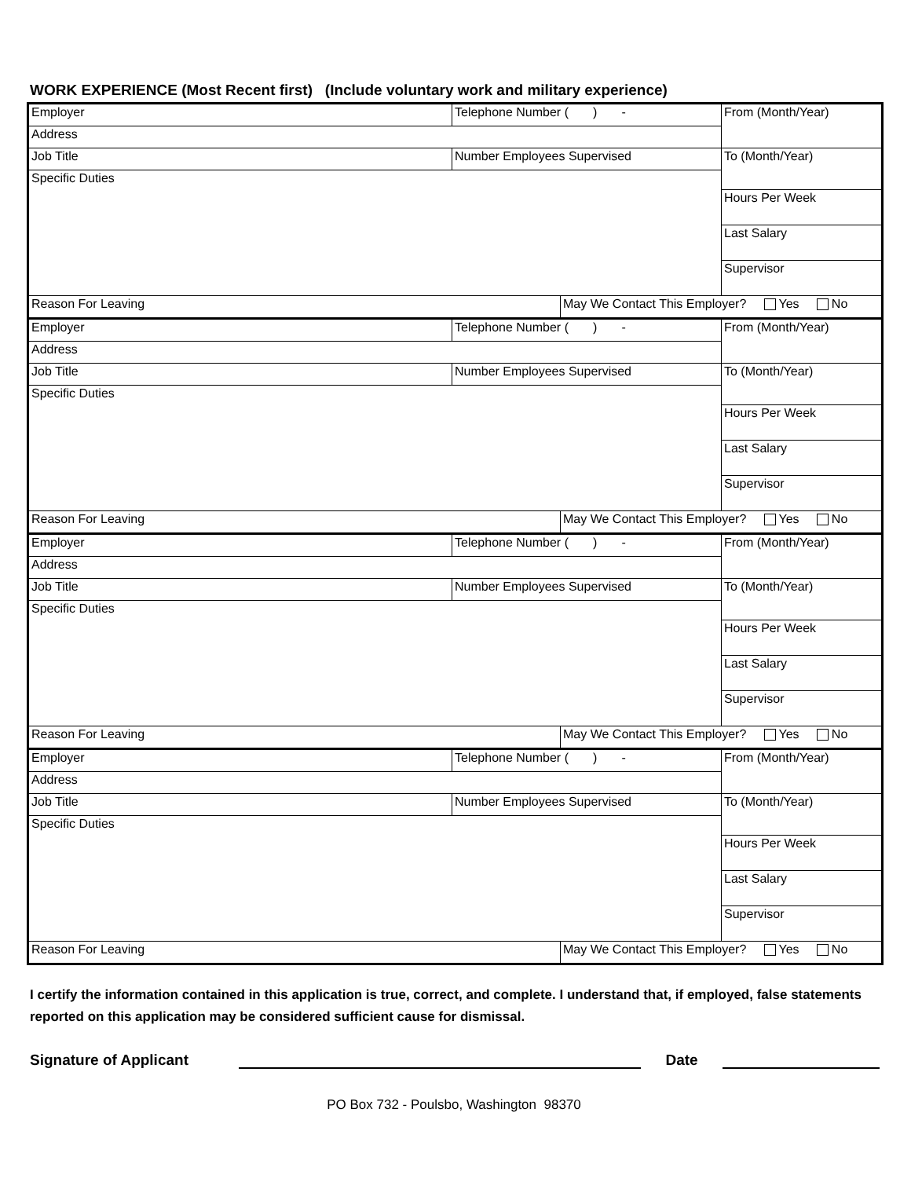WORK EXPERIENCE (Most Recent first) (Include voluntary work and military experience)
| Employer | Telephone Number ( ) - | | From (Month/Year) |
| Address | | | |
| Job Title | Number Employees Supervised | | To (Month/Year) |
| Specific Duties | | | |
| | | | Hours Per Week |
| | | | Last Salary |
| | | | Supervisor |
| Reason For Leaving | | May We Contact This Employer? Yes No | |
| Employer | Telephone Number ( ) - | | From (Month/Year) |
| Address | | | |
| Job Title | Number Employees Supervised | | To (Month/Year) |
| Specific Duties | | | |
| | | | Hours Per Week |
| | | | Last Salary |
| | | | Supervisor |
| Reason For Leaving | | May We Contact This Employer? Yes No | |
| Employer | Telephone Number ( ) - | | From (Month/Year) |
| Address | | | |
| Job Title | Number Employees Supervised | | To (Month/Year) |
| Specific Duties | | | |
| | | | Hours Per Week |
| | | | Last Salary |
| | | | Supervisor |
| Reason For Leaving | | May We Contact This Employer? Yes No | |
| Employer | Telephone Number ( ) - | | From (Month/Year) |
| Address | | | |
| Job Title | Number Employees Supervised | | To (Month/Year) |
| Specific Duties | | | |
| | | | Hours Per Week |
| | | | Last Salary |
| | | | Supervisor |
| Reason For Leaving | | May We Contact This Employer? Yes No | |
I certify the information contained in this application is true, correct, and complete. I understand that, if employed, false statements reported on this application may be considered sufficient cause for dismissal.
Signature of Applicant Date
PO Box 732 - Poulsbo, Washington 98370